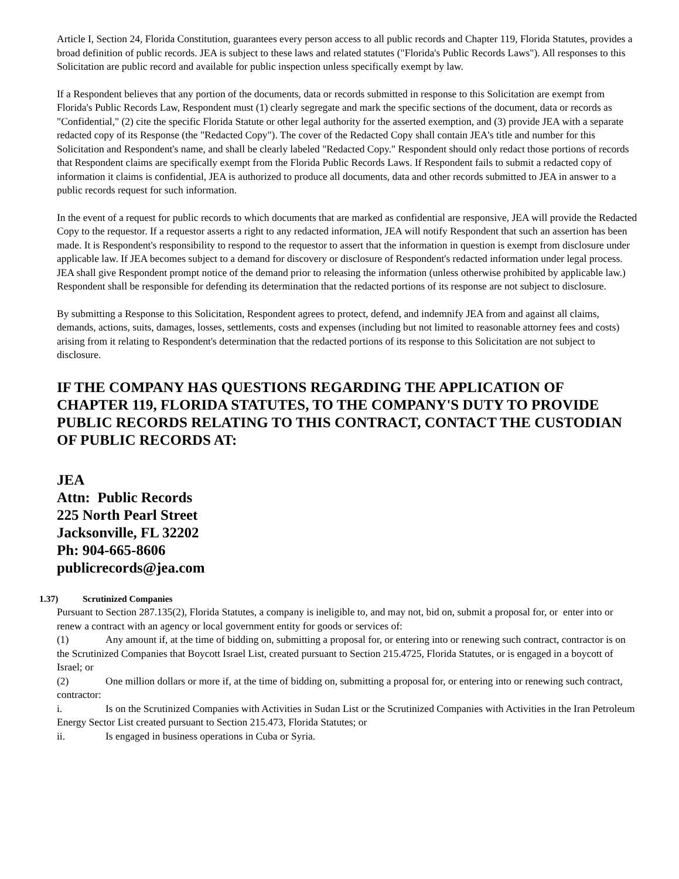Article I, Section 24, Florida Constitution, guarantees every person access to all public records and Chapter 119, Florida Statutes, provides a broad definition of public records. JEA is subject to these laws and related statutes ("Florida's Public Records Laws"). All responses to this Solicitation are public record and available for public inspection unless specifically exempt by law.
If a Respondent believes that any portion of the documents, data or records submitted in response to this Solicitation are exempt from Florida's Public Records Law, Respondent must (1) clearly segregate and mark the specific sections of the document, data or records as "Confidential," (2) cite the specific Florida Statute or other legal authority for the asserted exemption, and (3) provide JEA with a separate redacted copy of its Response (the "Redacted Copy"). The cover of the Redacted Copy shall contain JEA's title and number for this Solicitation and Respondent's name, and shall be clearly labeled "Redacted Copy." Respondent should only redact those portions of records that Respondent claims are specifically exempt from the Florida Public Records Laws. If Respondent fails to submit a redacted copy of information it claims is confidential, JEA is authorized to produce all documents, data and other records submitted to JEA in answer to a public records request for such information.
In the event of a request for public records to which documents that are marked as confidential are responsive, JEA will provide the Redacted Copy to the requestor. If a requestor asserts a right to any redacted information, JEA will notify Respondent that such an assertion has been made. It is Respondent's responsibility to respond to the requestor to assert that the information in question is exempt from disclosure under applicable law. If JEA becomes subject to a demand for discovery or disclosure of Respondent's redacted information under legal process. JEA shall give Respondent prompt notice of the demand prior to releasing the information (unless otherwise prohibited by applicable law.) Respondent shall be responsible for defending its determination that the redacted portions of its response are not subject to disclosure.
By submitting a Response to this Solicitation, Respondent agrees to protect, defend, and indemnify JEA from and against all claims, demands, actions, suits, damages, losses, settlements, costs and expenses (including but not limited to reasonable attorney fees and costs) arising from it relating to Respondent's determination that the redacted portions of its response to this Solicitation are not subject to disclosure.
IF THE COMPANY HAS QUESTIONS REGARDING THE APPLICATION OF CHAPTER 119, FLORIDA STATUTES, TO THE COMPANY'S DUTY TO PROVIDE PUBLIC RECORDS RELATING TO THIS CONTRACT, CONTACT THE CUSTODIAN OF PUBLIC RECORDS AT:
JEA
Attn: Public Records
225 North Pearl Street
Jacksonville, FL 32202
Ph: 904-665-8606
publicrecords@jea.com
1.37) Scrutinized Companies
Pursuant to Section 287.135(2), Florida Statutes, a company is ineligible to, and may not, bid on, submit a proposal for, or enter into or renew a contract with an agency or local government entity for goods or services of:
(1) Any amount if, at the time of bidding on, submitting a proposal for, or entering into or renewing such contract, contractor is on the Scrutinized Companies that Boycott Israel List, created pursuant to Section 215.4725, Florida Statutes, or is engaged in a boycott of Israel; or
(2) One million dollars or more if, at the time of bidding on, submitting a proposal for, or entering into or renewing such contract, contractor:
i. Is on the Scrutinized Companies with Activities in Sudan List or the Scrutinized Companies with Activities in the Iran Petroleum Energy Sector List created pursuant to Section 215.473, Florida Statutes; or
ii. Is engaged in business operations in Cuba or Syria.